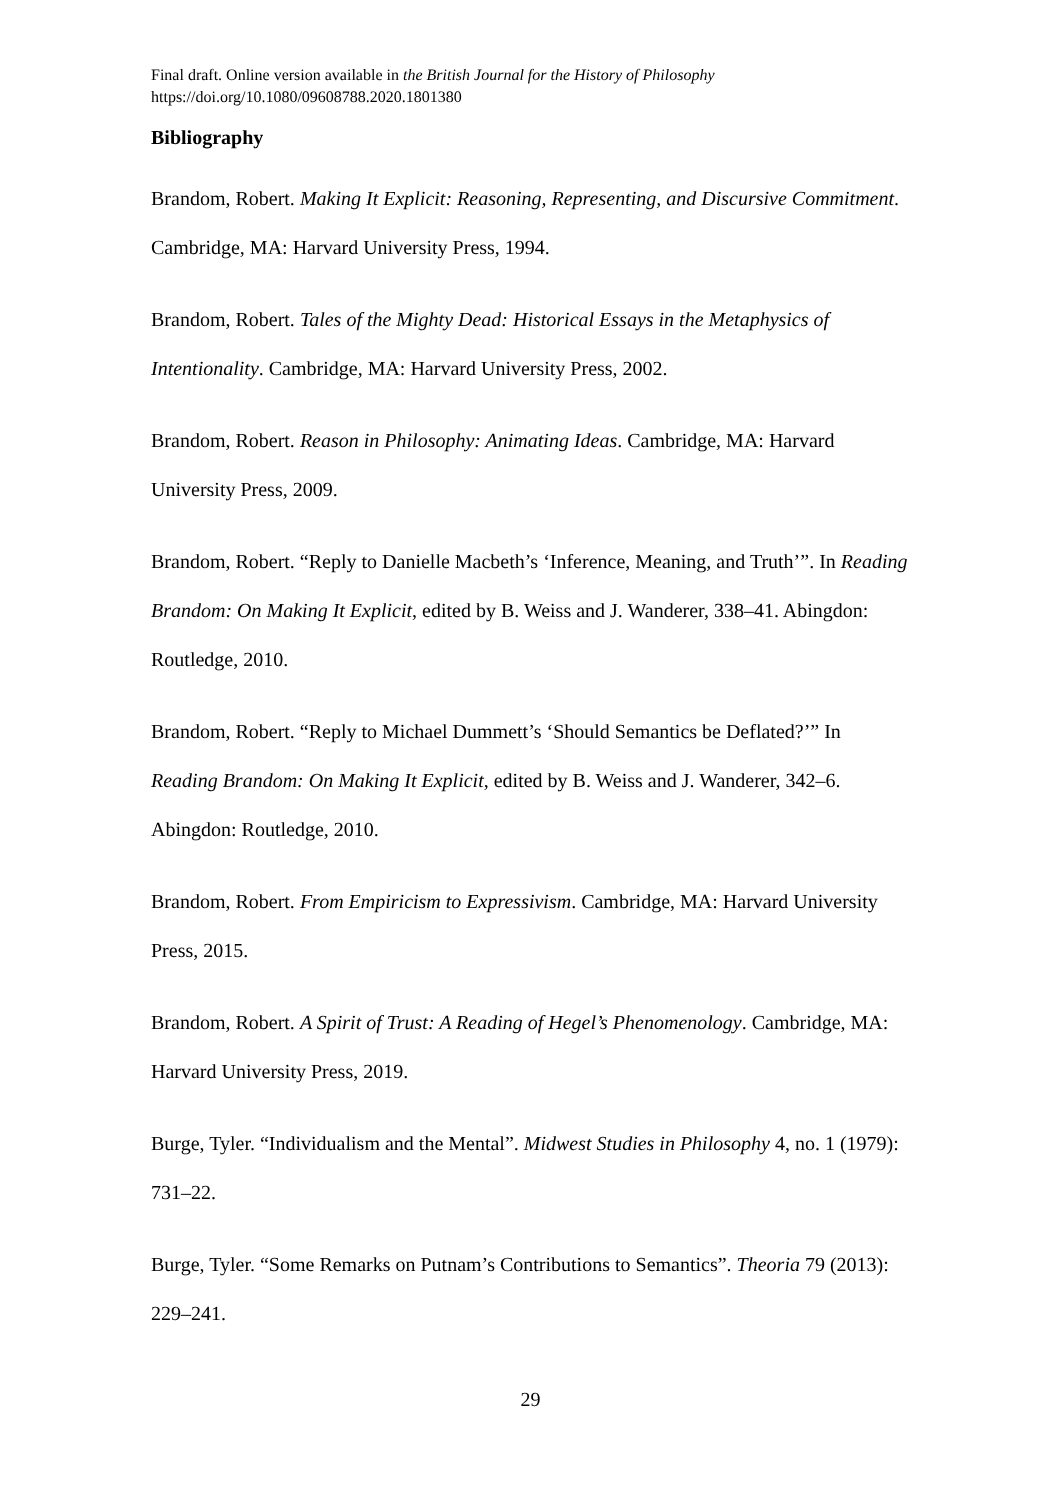Final draft. Online version available in the British Journal for the History of Philosophy
https://doi.org/10.1080/09608788.2020.1801380
Bibliography
Brandom, Robert. Making It Explicit: Reasoning, Representing, and Discursive Commitment. Cambridge, MA: Harvard University Press, 1994.
Brandom, Robert. Tales of the Mighty Dead: Historical Essays in the Metaphysics of Intentionality. Cambridge, MA: Harvard University Press, 2002.
Brandom, Robert. Reason in Philosophy: Animating Ideas. Cambridge, MA: Harvard University Press, 2009.
Brandom, Robert. “Reply to Danielle Macbeth’s ‘Inference, Meaning, and Truth’”. In Reading Brandom: On Making It Explicit, edited by B. Weiss and J. Wanderer, 338–41. Abingdon: Routledge, 2010.
Brandom, Robert. “Reply to Michael Dummett’s ‘Should Semantics be Deflated?’” In Reading Brandom: On Making It Explicit, edited by B. Weiss and J. Wanderer, 342–6. Abingdon: Routledge, 2010.
Brandom, Robert. From Empiricism to Expressivism. Cambridge, MA: Harvard University Press, 2015.
Brandom, Robert. A Spirit of Trust: A Reading of Hegel’s Phenomenology. Cambridge, MA: Harvard University Press, 2019.
Burge, Tyler. “Individualism and the Mental”. Midwest Studies in Philosophy 4, no. 1 (1979): 731–22.
Burge, Tyler. “Some Remarks on Putnam’s Contributions to Semantics”. Theoria 79 (2013): 229–241.
29